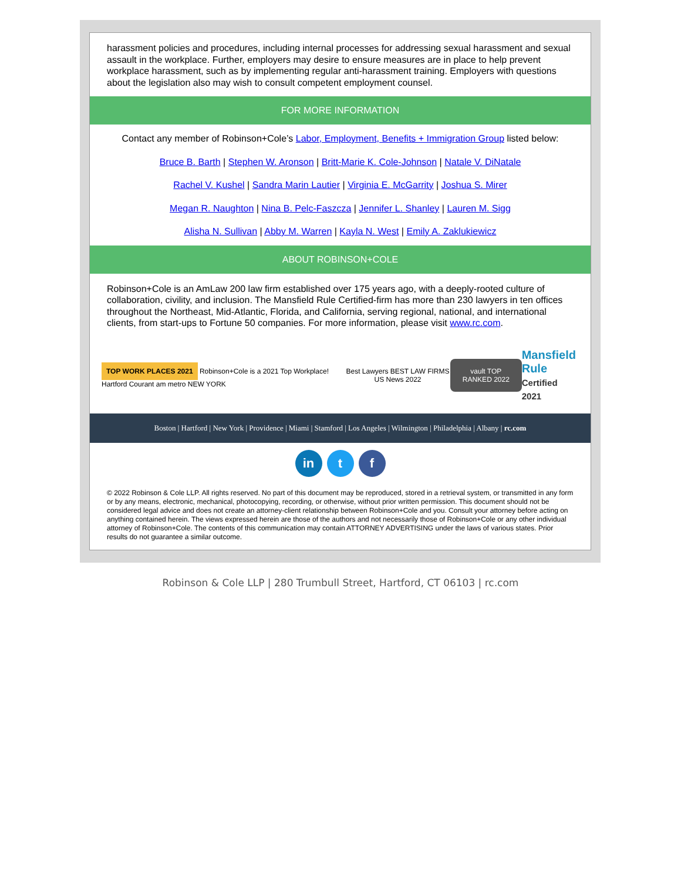harassment policies and procedures, including internal processes for addressing sexual harassment and sexual assault in the workplace. Further, employers may desire to ensure measures are in place to help prevent workplace harassment, such as by implementing regular anti-harassment training. Employers with questions about the legislation also may wish to consult competent employment counsel.
FOR MORE INFORMATION
Contact any member of Robinson+Cole’s Labor, Employment, Benefits + Immigration Group listed below:
Bruce B. Barth | Stephen W. Aronson | Britt-Marie K. Cole-Johnson | Natale V. DiNatale
Rachel V. Kushel | Sandra Marin Lautier | Virginia E. McGarrity | Joshua S. Mirer
Megan R. Naughton | Nina B. Pelc-Faszcza | Jennifer L. Shanley | Lauren M. Sigg
Alisha N. Sullivan | Abby M. Warren | Kayla N. West | Emily A. Zaklukiewicz
ABOUT ROBINSON+COLE
Robinson+Cole is an AmLaw 200 law firm established over 175 years ago, with a deeply-rooted culture of collaboration, civility, and inclusion. The Mansfield Rule Certified-firm has more than 230 lawyers in ten offices throughout the Northeast, Mid-Atlantic, Florida, and California, serving regional, national, and international clients, from start-ups to Fortune 50 companies. For more information, please visit www.rc.com.
TOP WORK PLACES 2021
Robinson+Cole is a 2021 Top Workplace! Hartford Courant am metro NEW YORK
Best Lawyers BEST LAW FIRMS US News 2022
vault TOP RANKED 2022
Mansfield Rule
Certified 2021
Boston | Hartford | New York | Providence | Miami | Stamford | Los Angeles | Wilmington | Philadelphia | Albany | rc.com
in t f
© 2022 Robinson & Cole LLP. All rights reserved. No part of this document may be reproduced, stored in a retrieval system, or transmitted in any form or by any means, electronic, mechanical, photocopying, recording, or otherwise, without prior written permission. This document should not be considered legal advice and does not create an attorney-client relationship between Robinson+Cole and you. Consult your attorney before acting on anything contained herein. The views expressed herein are those of the authors and not necessarily those of Robinson+Cole or any other individual attorney of Robinson+Cole. The contents of this communication may contain ATTORNEY ADVERTISING under the laws of various states. Prior results do not guarantee a similar outcome.
Robinson & Cole LLP | 280 Trumbull Street, Hartford, CT 06103 | rc.com